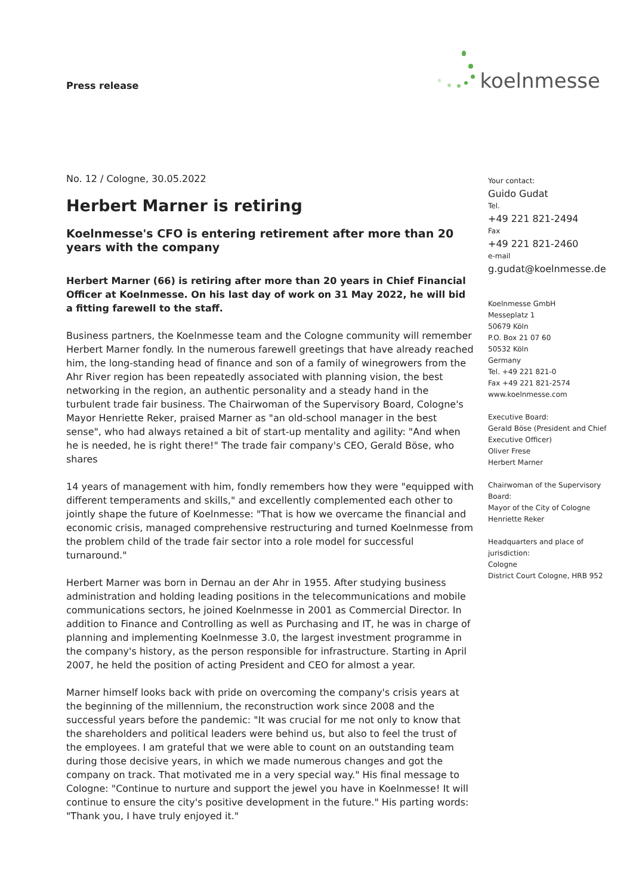Press release
koelnmesse
No. 12 / Cologne, 30.05.2022
Herbert Marner is retiring
Koelnmesse's CFO is entering retirement after more than 20 years with the company
Herbert Marner (66) is retiring after more than 20 years in Chief Financial Officer at Koelnmesse. On his last day of work on 31 May 2022, he will bid a fitting farewell to the staff.
Business partners, the Koelnmesse team and the Cologne community will remember Herbert Marner fondly. In the numerous farewell greetings that have already reached him, the long-standing head of finance and son of a family of winegrowers from the Ahr River region has been repeatedly associated with planning vision, the best networking in the region, an authentic personality and a steady hand in the turbulent trade fair business. The Chairwoman of the Supervisory Board, Cologne's Mayor Henriette Reker, praised Marner as "an old-school manager in the best sense", who had always retained a bit of start-up mentality and agility: "And when he is needed, he is right there!" The trade fair company's CEO, Gerald Böse, who shares
14 years of management with him, fondly remembers how they were "equipped with different temperaments and skills," and excellently complemented each other to jointly shape the future of Koelnmesse: "That is how we overcame the financial and economic crisis, managed comprehensive restructuring and turned Koelnmesse from the problem child of the trade fair sector into a role model for successful turnaround."
Herbert Marner was born in Dernau an der Ahr in 1955. After studying business administration and holding leading positions in the telecommunications and mobile communications sectors, he joined Koelnmesse in 2001 as Commercial Director. In addition to Finance and Controlling as well as Purchasing and IT, he was in charge of planning and implementing Koelnmesse 3.0, the largest investment programme in the company's history, as the person responsible for infrastructure. Starting in April 2007, he held the position of acting President and CEO for almost a year.
Marner himself looks back with pride on overcoming the company's crisis years at the beginning of the millennium, the reconstruction work since 2008 and the successful years before the pandemic: "It was crucial for me not only to know that the shareholders and political leaders were behind us, but also to feel the trust of the employees. I am grateful that we were able to count on an outstanding team during those decisive years, in which we made numerous changes and got the company on track. That motivated me in a very special way." His final message to Cologne: "Continue to nurture and support the jewel you have in Koelnmesse! It will continue to ensure the city's positive development in the future." His parting words: "Thank you, I have truly enjoyed it."
Your contact:
Guido Gudat
Tel.
+49 221 821-2494
Fax
+49 221 821-2460
e-mail
g.gudat@koelnmesse.de
Koelnmesse GmbH
Messeplatz 1
50679 Köln
P.O. Box 21 07 60
50532 Köln
Germany
Tel. +49 221 821-0
Fax +49 221 821-2574
www.koelnmesse.com
Executive Board:
Gerald Böse (President and Chief Executive Officer)
Oliver Frese
Herbert Marner
Chairwoman of the Supervisory Board:
Mayor of the City of Cologne
Henriette Reker
Headquarters and place of jurisdiction:
Cologne
District Court Cologne, HRB 952